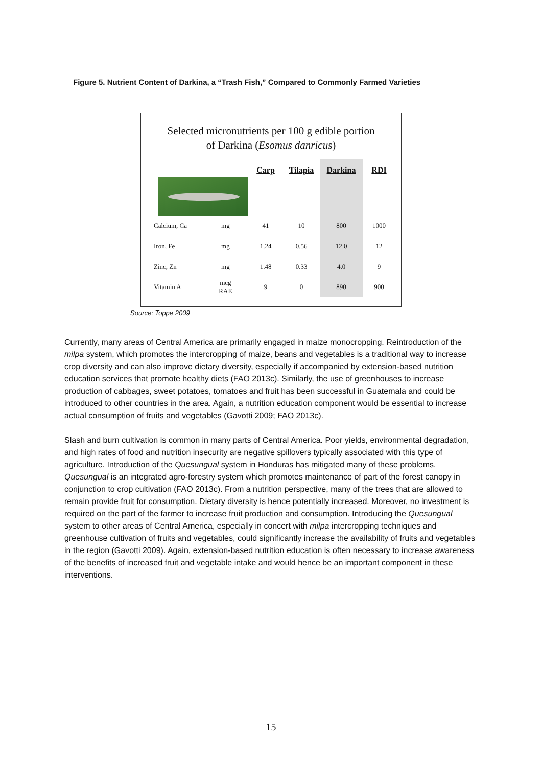Figure 5. Nutrient Content of Darkina, a “Trash Fish,” Compared to Commonly Farmed Varieties
Selected micronutrients per 100 g edible portion
of Darkina (Esomus danricus)
| | | Carp | Tilapia | Darkina | RDI |
| Calcium, Ca | mg | 41 | 10 | 800 | 1000 |
| Iron, Fe | mg | 1.24 | 0.56 | 12.0 | 12 |
| Zinc, Zn | mg | 1.48 | 0.33 | 4.0 | 9 |
| Vitamin A | mcg RAE | 9 | 0 | 890 | 900 |
Source: Toppe 2009
Currently, many areas of Central America are primarily engaged in maize monocropping. Reintroduction of the milpa system, which promotes the intercropping of maize, beans and vegetables is a traditional way to increase crop diversity and can also improve dietary diversity, especially if accompanied by extension-based nutrition education services that promote healthy diets (FAO 2013c). Similarly, the use of greenhouses to increase production of cabbages, sweet potatoes, tomatoes and fruit has been successful in Guatemala and could be introduced to other countries in the area. Again, a nutrition education component would be essential to increase actual consumption of fruits and vegetables (Gavotti 2009; FAO 2013c).
Slash and burn cultivation is common in many parts of Central America. Poor yields, environmental degradation, and high rates of food and nutrition insecurity are negative spillovers typically associated with this type of agriculture. Introduction of the Quesungual system in Honduras has mitigated many of these problems. Quesungual is an integrated agro-forestry system which promotes maintenance of part of the forest canopy in conjunction to crop cultivation (FAO 2013c). From a nutrition perspective, many of the trees that are allowed to remain provide fruit for consumption. Dietary diversity is hence potentially increased. Moreover, no investment is required on the part of the farmer to increase fruit production and consumption. Introducing the Quesungual system to other areas of Central America, especially in concert with milpa intercropping techniques and greenhouse cultivation of fruits and vegetables, could significantly increase the availability of fruits and vegetables in the region (Gavotti 2009). Again, extension-based nutrition education is often necessary to increase awareness of the benefits of increased fruit and vegetable intake and would hence be an important component in these interventions.
15